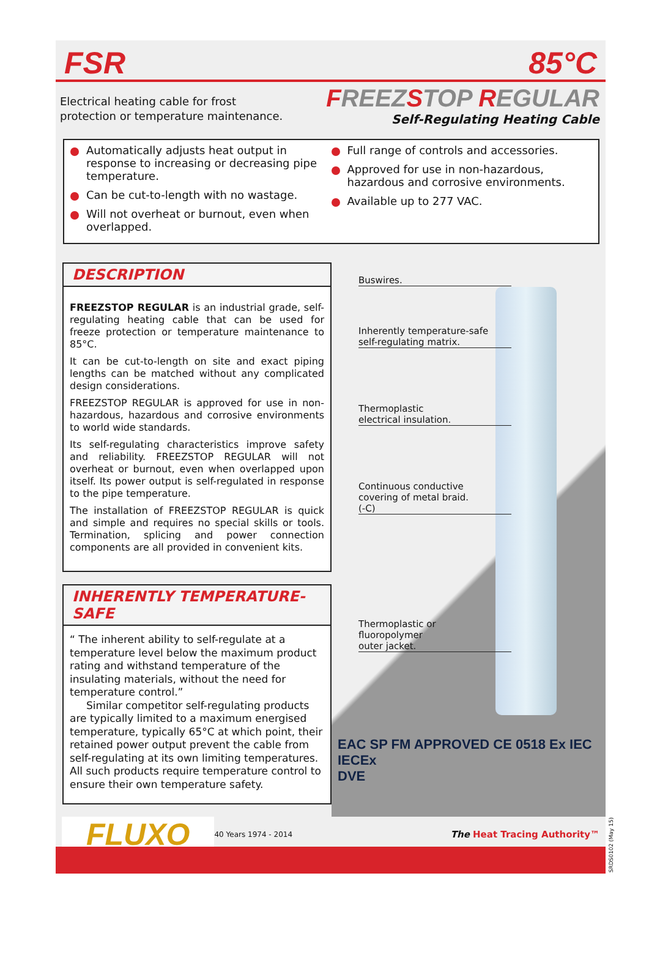FSR 85°C
Electrical heating cable for frost
protection or temperature maintenance.
FREEZSTOP REGULAR
Self-Regulating Heating Cable
Automatically adjusts heat output in response to increasing or decreasing pipe temperature.
Can be cut-to-length with no wastage.
Will not overheat or burnout, even when overlapped.
Full range of controls and accessories.
Approved for use in non-hazardous, hazardous and corrosive environments.
Available up to 277 VAC.
DESCRIPTION
FREEZSTOP REGULAR is an industrial grade, self-regulating heating cable that can be used for freeze protection or temperature maintenance to 85°C.
It can be cut-to-length on site and exact piping lengths can be matched without any complicated design considerations.
FREEZSTOP REGULAR is approved for use in non-hazardous, hazardous and corrosive environments to world wide standards.
Its self-regulating characteristics improve safety and reliability. FREEZSTOP REGULAR will not overheat or burnout, even when overlapped upon itself. Its power output is self-regulated in response to the pipe temperature.
The installation of FREEZSTOP REGULAR is quick and simple and requires no special skills or tools. Termination, splicing and power connection components are all provided in convenient kits.
INHERENTLY TEMPERATURE-SAFE
“ The inherent ability to self-regulate at a temperature level below the maximum product rating and withstand temperature of the insulating materials, without the need for temperature control.”
Similar competitor self-regulating products are typically limited to a maximum energised temperature, typically 65°C at which point, their retained power output prevent the cable from self-regulating at its own limiting temperatures. All such products require temperature control to ensure their own temperature safety.
Buswires.
Inherently temperature-safe
self-regulating matrix.
Thermoplastic
electrical insulation.
Continuous conductive
covering of metal braid.
(-C)
Thermoplastic or
fluoropolymer
outer jacket.
EAC SP FM APPROVED CE 0518 Ex IEC IECEx
DVE
FLUXO
40 Years 1974 - 2014
The Heat Tracing Authority™
SRDS0102 (May 15)